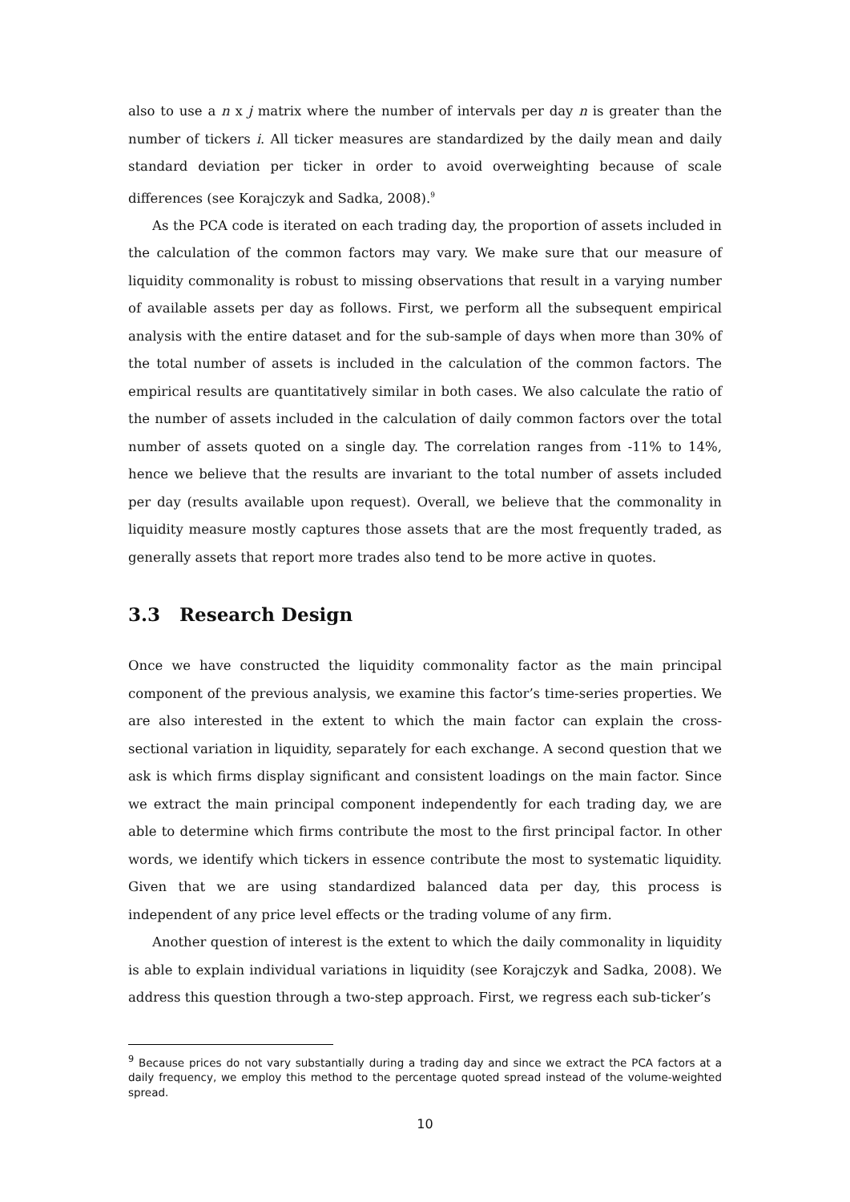also to use a n x j matrix where the number of intervals per day n is greater than the number of tickers i. All ticker measures are standardized by the daily mean and daily standard deviation per ticker in order to avoid overweighting because of scale differences (see Korajczyk and Sadka, 2008).<sup>9</sup>
As the PCA code is iterated on each trading day, the proportion of assets included in the calculation of the common factors may vary. We make sure that our measure of liquidity commonality is robust to missing observations that result in a varying number of available assets per day as follows. First, we perform all the subsequent empirical analysis with the entire dataset and for the sub-sample of days when more than 30% of the total number of assets is included in the calculation of the common factors. The empirical results are quantitatively similar in both cases. We also calculate the ratio of the number of assets included in the calculation of daily common factors over the total number of assets quoted on a single day. The correlation ranges from -11% to 14%, hence we believe that the results are invariant to the total number of assets included per day (results available upon request). Overall, we believe that the commonality in liquidity measure mostly captures those assets that are the most frequently traded, as generally assets that report more trades also tend to be more active in quotes.
3.3 Research Design
Once we have constructed the liquidity commonality factor as the main principal component of the previous analysis, we examine this factor’s time-series properties. We are also interested in the extent to which the main factor can explain the cross-sectional variation in liquidity, separately for each exchange. A second question that we ask is which firms display significant and consistent loadings on the main factor. Since we extract the main principal component independently for each trading day, we are able to determine which firms contribute the most to the first principal factor. In other words, we identify which tickers in essence contribute the most to systematic liquidity. Given that we are using standardized balanced data per day, this process is independent of any price level effects or the trading volume of any firm.
Another question of interest is the extent to which the daily commonality in liquidity is able to explain individual variations in liquidity (see Korajczyk and Sadka, 2008). We address this question through a two-step approach. First, we regress each sub-ticker’s
<sup>9</sup> Because prices do not vary substantially during a trading day and since we extract the PCA factors at a daily frequency, we employ this method to the percentage quoted spread instead of the volume-weighted spread.
10